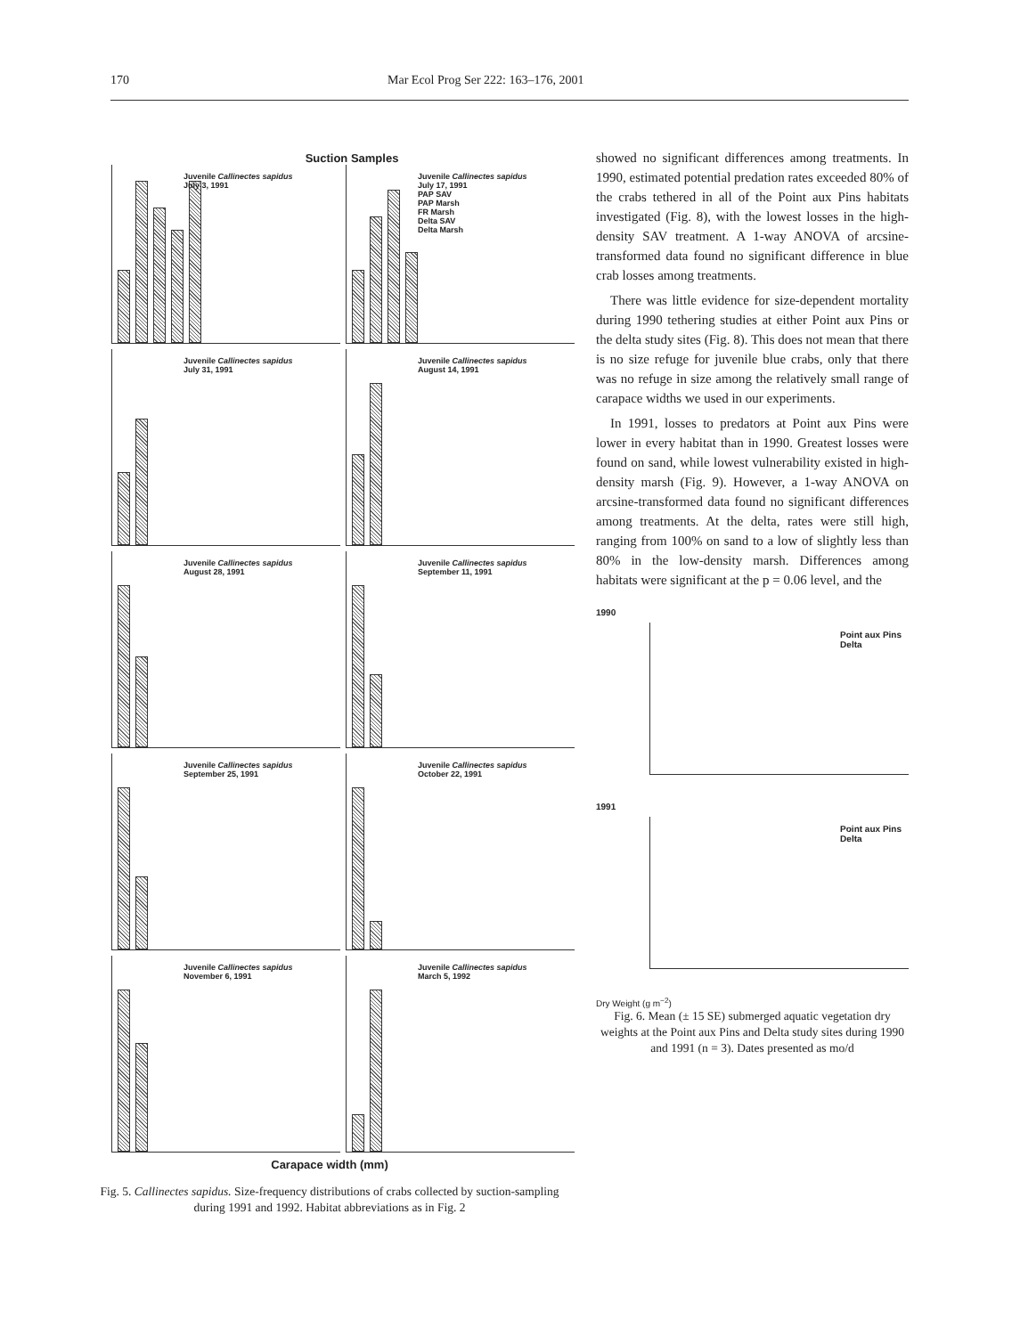170 Mar Ecol Prog Ser 222: 163–176, 2001
Suction Samples
Juvenile Callinectes sapidus
July 3, 1991
Juvenile Callinectes sapidus
July 17, 1991
PAP SAV
PAP Marsh
FR Marsh
Delta SAV
Delta Marsh
Juvenile Callinectes sapidus
July 31, 1991
Juvenile Callinectes sapidus
August 14, 1991
Juvenile Callinectes sapidus
August 28, 1991
Juvenile Callinectes sapidus
September 11, 1991
Juvenile Callinectes sapidus
September 25, 1991
Juvenile Callinectes sapidus
October 22, 1991
Juvenile Callinectes sapidus
November 6, 1991
Juvenile Callinectes sapidus
March 5, 1992
Carapace width (mm)
Fig. 5. Callinectes sapidus. Size-frequency distributions of crabs collected by suction-sampling during 1991 and 1992. Habitat abbreviations as in Fig. 2
showed no significant differences among treatments. In 1990, estimated potential predation rates exceeded 80% of the crabs tethered in all of the Point aux Pins habitats investigated (Fig. 8), with the lowest losses in the high-density SAV treatment. A 1-way ANOVA of arcsine-transformed data found no significant difference in blue crab losses among treatments.
There was little evidence for size-dependent mortality during 1990 tethering studies at either Point aux Pins or the delta study sites (Fig. 8). This does not mean that there is no size refuge for juvenile blue crabs, only that there was no refuge in size among the relatively small range of carapace widths we used in our experiments.
In 1991, losses to predators at Point aux Pins were lower in every habitat than in 1990. Greatest losses were found on sand, while lowest vulnerability existed in high-density marsh (Fig. 9). However, a 1-way ANOVA on arcsine-transformed data found no significant differences among treatments. At the delta, rates were still high, ranging from 100% on sand to a low of slightly less than 80% in the low-density marsh. Differences among habitats were significant at the p = 0.06 level, and the
1990
Point aux Pins
Delta
1991
Point aux Pins
Delta
Dry Weight (g m<sup>−2</sup>)
Fig. 6. Mean (± 15 SE) submerged aquatic vegetation dry weights at the Point aux Pins and Delta study sites during 1990 and 1991 (n = 3). Dates presented as mo/d